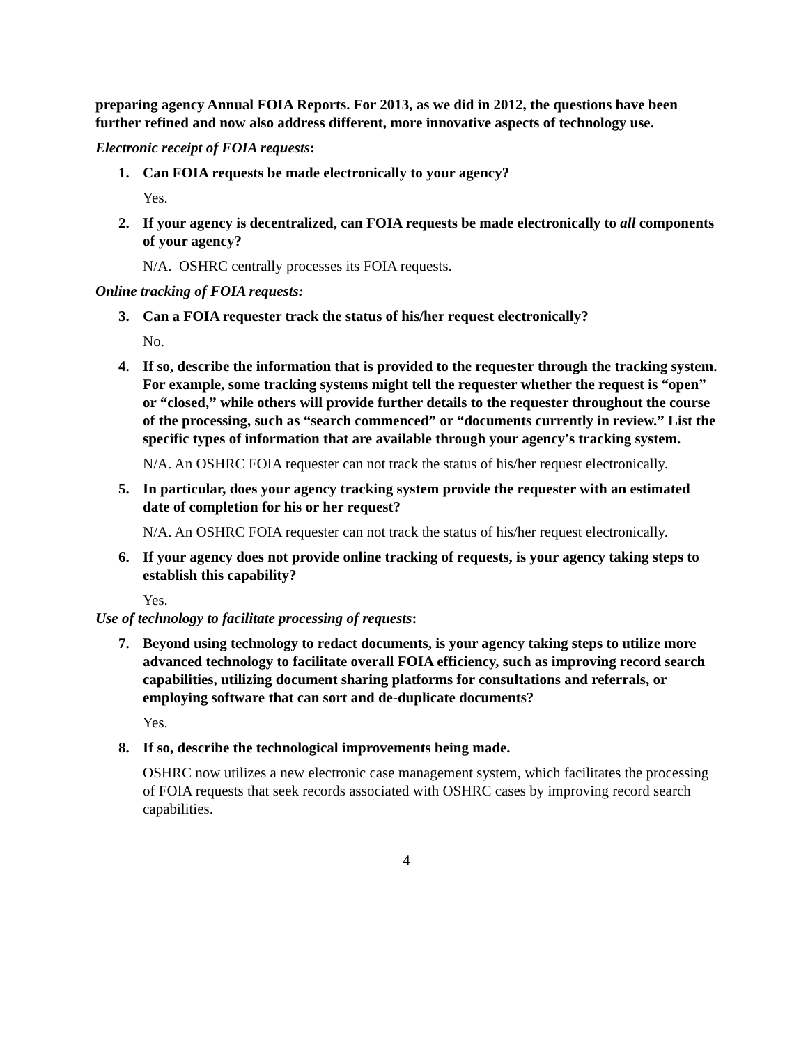preparing agency Annual FOIA Reports. For 2013, as we did in 2012, the questions have been further refined and now also address different, more innovative aspects of technology use.
Electronic receipt of FOIA requests:
1. Can FOIA requests be made electronically to your agency?
Yes.
2. If your agency is decentralized, can FOIA requests be made electronically to all components of your agency?
N/A. OSHRC centrally processes its FOIA requests.
Online tracking of FOIA requests:
3. Can a FOIA requester track the status of his/her request electronically?
No.
4. If so, describe the information that is provided to the requester through the tracking system. For example, some tracking systems might tell the requester whether the request is “open” or “closed,” while others will provide further details to the requester throughout the course of the processing, such as “search commenced” or “documents currently in review.” List the specific types of information that are available through your agency's tracking system.
N/A. An OSHRC FOIA requester can not track the status of his/her request electronically.
5. In particular, does your agency tracking system provide the requester with an estimated date of completion for his or her request?
N/A. An OSHRC FOIA requester can not track the status of his/her request electronically.
6. If your agency does not provide online tracking of requests, is your agency taking steps to establish this capability?
Yes.
Use of technology to facilitate processing of requests:
7. Beyond using technology to redact documents, is your agency taking steps to utilize more advanced technology to facilitate overall FOIA efficiency, such as improving record search capabilities, utilizing document sharing platforms for consultations and referrals, or employing software that can sort and de-duplicate documents?
Yes.
8. If so, describe the technological improvements being made.
OSHRC now utilizes a new electronic case management system, which facilitates the processing of FOIA requests that seek records associated with OSHRC cases by improving record search capabilities.
4